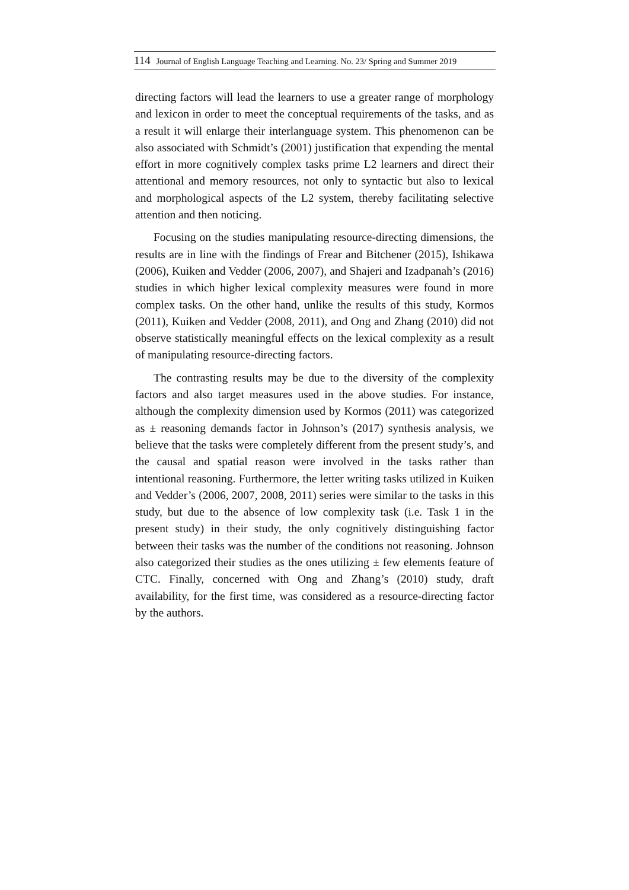114 Journal of English Language Teaching and Learning. No. 23/ Spring and Summer 2019
directing factors will lead the learners to use a greater range of morphology and lexicon in order to meet the conceptual requirements of the tasks, and as a result it will enlarge their interlanguage system. This phenomenon can be also associated with Schmidt’s (2001) justification that expending the mental effort in more cognitively complex tasks prime L2 learners and direct their attentional and memory resources, not only to syntactic but also to lexical and morphological aspects of the L2 system, thereby facilitating selective attention and then noticing.
Focusing on the studies manipulating resource-directing dimensions, the results are in line with the findings of Frear and Bitchener (2015), Ishikawa (2006), Kuiken and Vedder (2006, 2007), and Shajeri and Izadpanah’s (2016) studies in which higher lexical complexity measures were found in more complex tasks. On the other hand, unlike the results of this study, Kormos (2011), Kuiken and Vedder (2008, 2011), and Ong and Zhang (2010) did not observe statistically meaningful effects on the lexical complexity as a result of manipulating resource-directing factors.
The contrasting results may be due to the diversity of the complexity factors and also target measures used in the above studies. For instance, although the complexity dimension used by Kormos (2011) was categorized as ± reasoning demands factor in Johnson’s (2017) synthesis analysis, we believe that the tasks were completely different from the present study’s, and the causal and spatial reason were involved in the tasks rather than intentional reasoning. Furthermore, the letter writing tasks utilized in Kuiken and Vedder’s (2006, 2007, 2008, 2011) series were similar to the tasks in this study, but due to the absence of low complexity task (i.e. Task 1 in the present study) in their study, the only cognitively distinguishing factor between their tasks was the number of the conditions not reasoning. Johnson also categorized their studies as the ones utilizing ± few elements feature of CTC. Finally, concerned with Ong and Zhang’s (2010) study, draft availability, for the first time, was considered as a resource-directing factor by the authors.